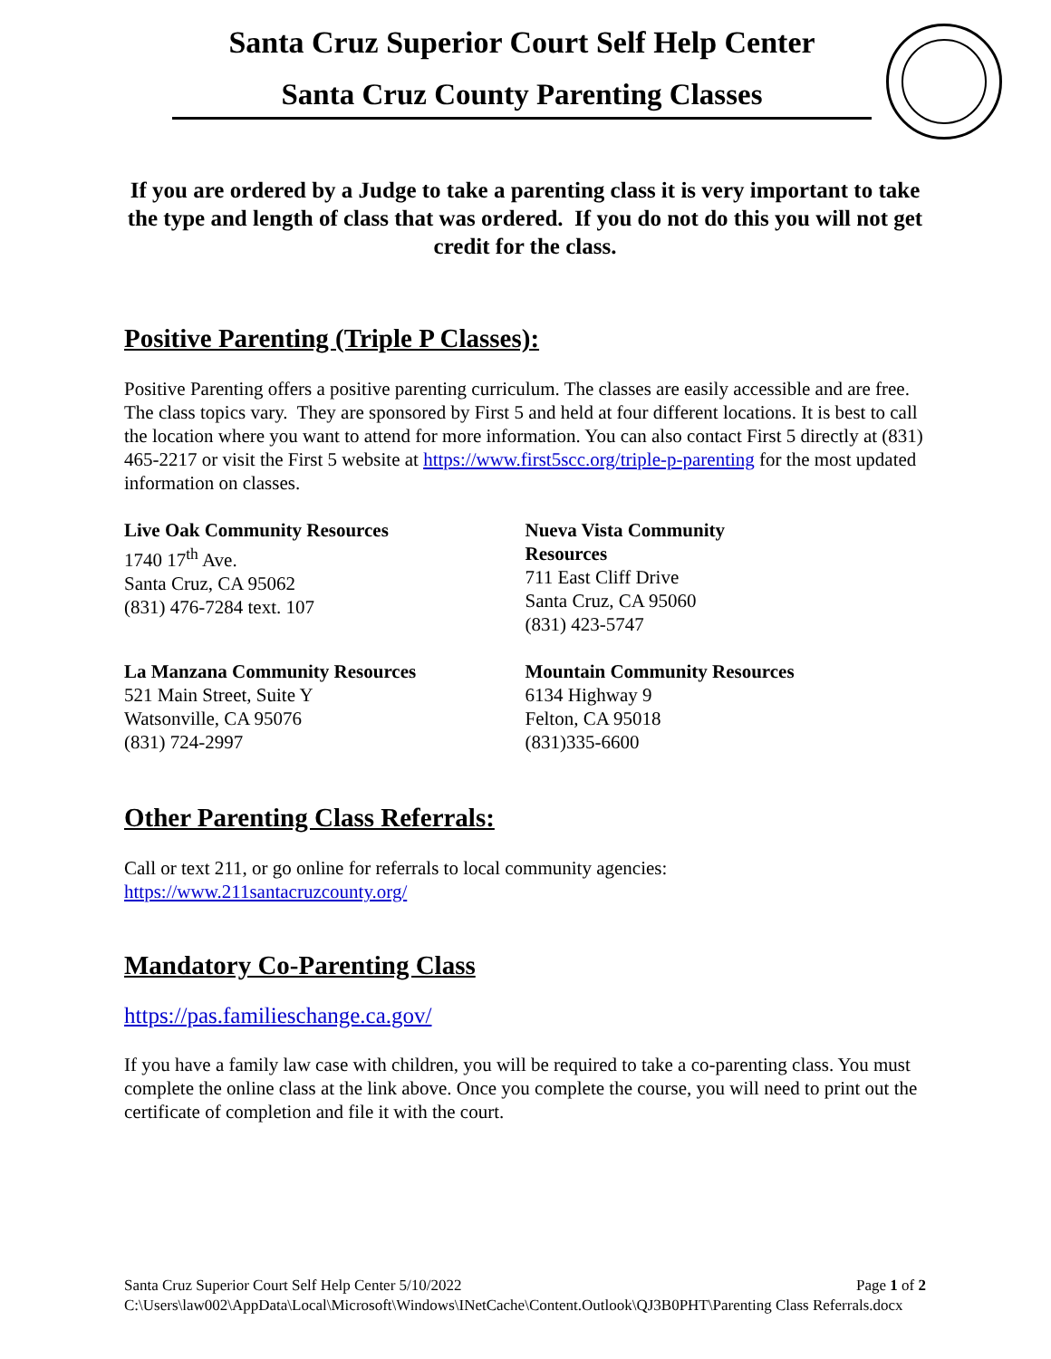Santa Cruz Superior Court Self Help Center
Santa Cruz County Parenting Classes
If you are ordered by a Judge to take a parenting class it is very important to take the type and length of class that was ordered. If you do not do this you will not get credit for the class.
Positive Parenting (Triple P Classes):
Positive Parenting offers a positive parenting curriculum. The classes are easily accessible and are free. The class topics vary. They are sponsored by First 5 and held at four different locations. It is best to call the location where you want to attend for more information. You can also contact First 5 directly at (831) 465-2217 or visit the First 5 website at https://www.first5scc.org/triple-p-parenting for the most updated information on classes.
Live Oak Community Resources
1740 17<sup>th</sup> Ave.
Santa Cruz, CA 95062
(831) 476-7284 text. 107
Nueva Vista Community
Resources
711 East Cliff Drive
Santa Cruz, CA 95060
(831) 423-5747
La Manzana Community Resources
521 Main Street, Suite Y
Watsonville, CA 95076
(831) 724-2997
Mountain Community Resources
6134 Highway 9
Felton, CA 95018
(831)335-6600
Other Parenting Class Referrals:
Call or text 211, or go online for referrals to local community agencies:
https://www.211santacruzcounty.org/
Mandatory Co-Parenting Class
https://pas.familieschange.ca.gov/
If you have a family law case with children, you will be required to take a co-parenting class. You must complete the online class at the link above. Once you complete the course, you will need to print out the certificate of completion and file it with the court.
Santa Cruz Superior Court Self Help Center 5/10/2022 Page 1 of 2
C:\Users\law002\AppData\Local\Microsoft\Windows\INetCache\Content.Outlook\QJ3B0PHT\Parenting Class Referrals.docx